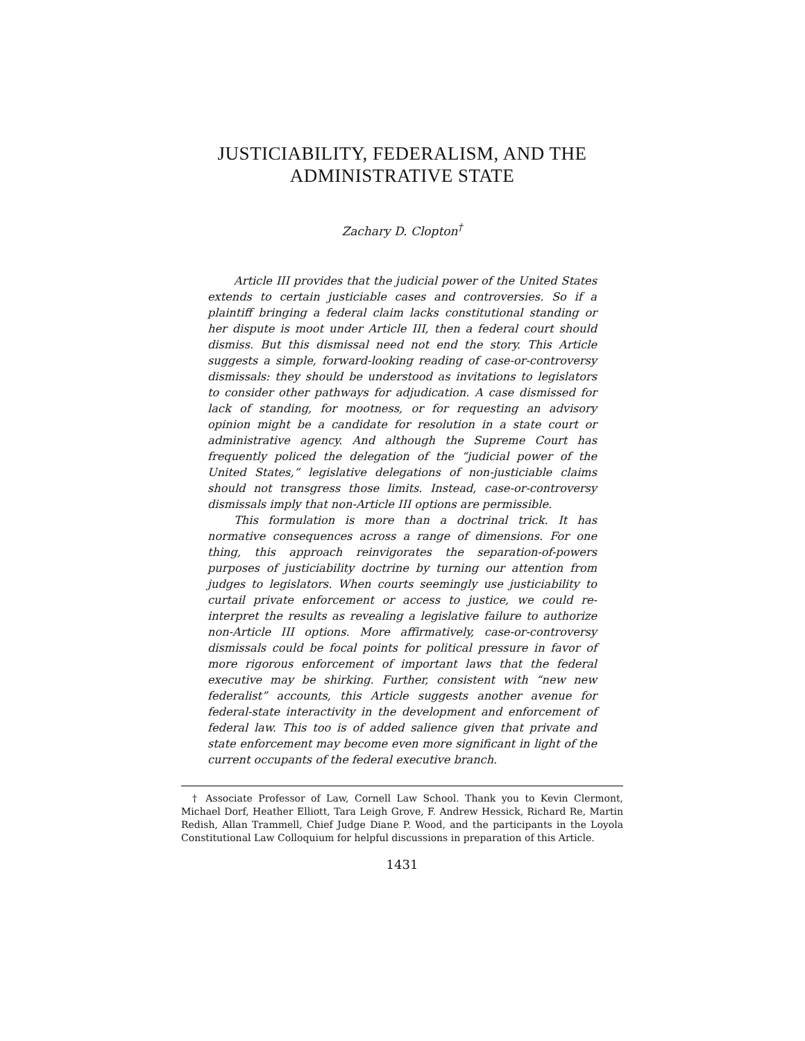JUSTICIABILITY, FEDERALISM, AND THE ADMINISTRATIVE STATE
Zachary D. Clopton<sup>†</sup>
Article III provides that the judicial power of the United States extends to certain justiciable cases and controversies. So if a plaintiff bringing a federal claim lacks constitutional standing or her dispute is moot under Article III, then a federal court should dismiss. But this dismissal need not end the story. This Article suggests a simple, forward-looking reading of case-or-controversy dismissals: they should be understood as invitations to legislators to consider other pathways for adjudication. A case dismissed for lack of standing, for mootness, or for requesting an advisory opinion might be a candidate for resolution in a state court or administrative agency. And although the Supreme Court has frequently policed the delegation of the “judicial power of the United States,” legislative delegations of non-justiciable claims should not transgress those limits. Instead, case-or-controversy dismissals imply that non-Article III options are permissible.
This formulation is more than a doctrinal trick. It has normative consequences across a range of dimensions. For one thing, this approach reinvigorates the separation-of-powers purposes of justiciability doctrine by turning our attention from judges to legislators. When courts seemingly use justiciability to curtail private enforcement or access to justice, we could re-interpret the results as revealing a legislative failure to authorize non-Article III options. More affirmatively, case-or-controversy dismissals could be focal points for political pressure in favor of more rigorous enforcement of important laws that the federal executive may be shirking. Further, consistent with “new new federalist” accounts, this Article suggests another avenue for federal-state interactivity in the development and enforcement of federal law. This too is of added salience given that private and state enforcement may become even more significant in light of the current occupants of the federal executive branch.
† Associate Professor of Law, Cornell Law School. Thank you to Kevin Clermont, Michael Dorf, Heather Elliott, Tara Leigh Grove, F. Andrew Hessick, Richard Re, Martin Redish, Allan Trammell, Chief Judge Diane P. Wood, and the participants in the Loyola Constitutional Law Colloquium for helpful discussions in preparation of this Article.
1431